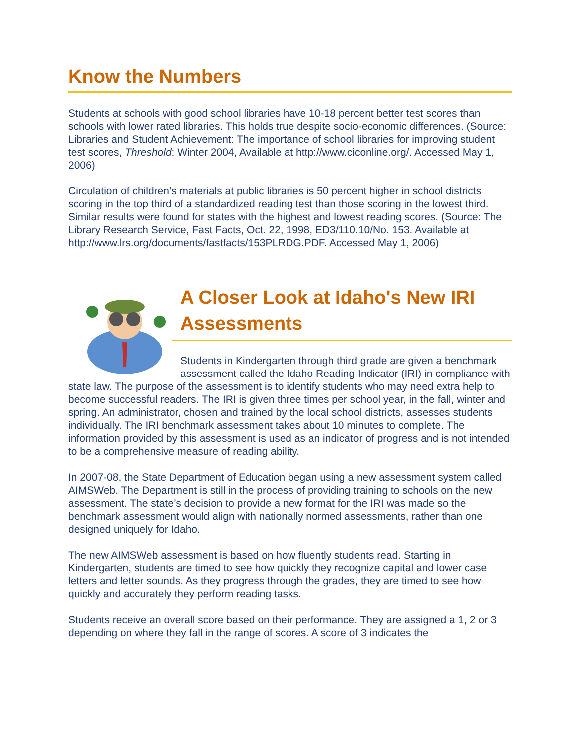Know the Numbers
Students at schools with good school libraries have 10-18 percent better test scores than schools with lower rated libraries. This holds true despite socio-economic differences. (Source: Libraries and Student Achievement: The importance of school libraries for improving student test scores, Threshold: Winter 2004, Available at http://www.ciconline.org/. Accessed May 1, 2006)
Circulation of children’s materials at public libraries is 50 percent higher in school districts scoring in the top third of a standardized reading test than those scoring in the lowest third. Similar results were found for states with the highest and lowest reading scores. (Source: The Library Research Service, Fast Facts, Oct. 22, 1998, ED3/110.10/No. 153. Available at http://www.lrs.org/documents/fastfacts/153PLRDG.PDF. Accessed May 1, 2006)
A Closer Look at Idaho's New IRI Assessments
Students in Kindergarten through third grade are given a benchmark assessment called the Idaho Reading Indicator (IRI) in compliance with state law. The purpose of the assessment is to identify students who may need extra help to become successful readers. The IRI is given three times per school year, in the fall, winter and spring. An administrator, chosen and trained by the local school districts, assesses students individually. The IRI benchmark assessment takes about 10 minutes to complete. The information provided by this assessment is used as an indicator of progress and is not intended to be a comprehensive measure of reading ability.
In 2007-08, the State Department of Education began using a new assessment system called AIMSWeb. The Department is still in the process of providing training to schools on the new assessment. The state’s decision to provide a new format for the IRI was made so the benchmark assessment would align with nationally normed assessments, rather than one designed uniquely for Idaho.
The new AIMSWeb assessment is based on how fluently students read. Starting in Kindergarten, students are timed to see how quickly they recognize capital and lower case letters and letter sounds. As they progress through the grades, they are timed to see how quickly and accurately they perform reading tasks.
Students receive an overall score based on their performance. They are assigned a 1, 2 or 3 depending on where they fall in the range of scores. A score of 3 indicates the